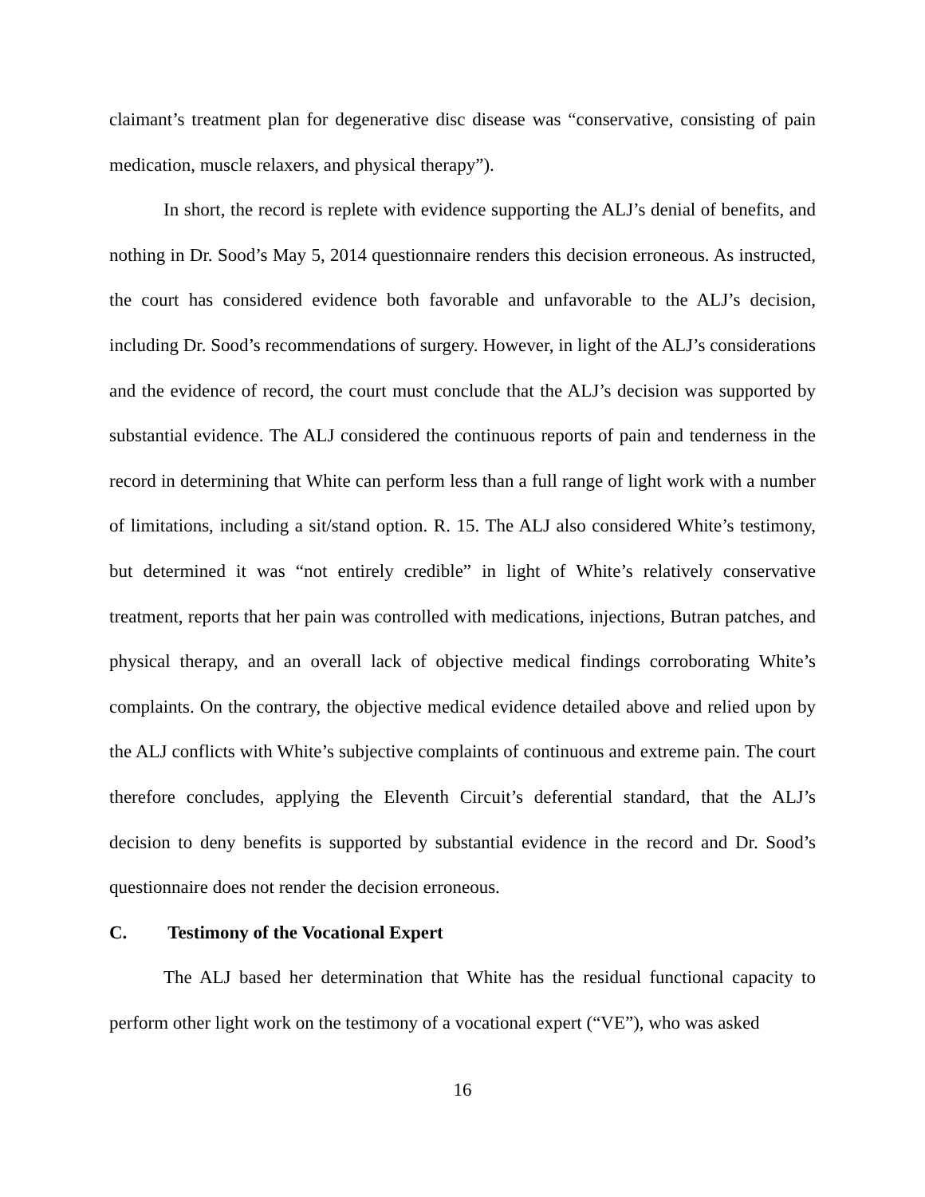claimant’s treatment plan for degenerative disc disease was “conservative, consisting of pain medication, muscle relaxers, and physical therapy”).
In short, the record is replete with evidence supporting the ALJ’s denial of benefits, and nothing in Dr. Sood’s May 5, 2014 questionnaire renders this decision erroneous. As instructed, the court has considered evidence both favorable and unfavorable to the ALJ’s decision, including Dr. Sood’s recommendations of surgery. However, in light of the ALJ’s considerations and the evidence of record, the court must conclude that the ALJ’s decision was supported by substantial evidence. The ALJ considered the continuous reports of pain and tenderness in the record in determining that White can perform less than a full range of light work with a number of limitations, including a sit/stand option. R. 15. The ALJ also considered White’s testimony, but determined it was “not entirely credible” in light of White’s relatively conservative treatment, reports that her pain was controlled with medications, injections, Butran patches, and physical therapy, and an overall lack of objective medical findings corroborating White’s complaints. On the contrary, the objective medical evidence detailed above and relied upon by the ALJ conflicts with White’s subjective complaints of continuous and extreme pain. The court therefore concludes, applying the Eleventh Circuit’s deferential standard, that the ALJ’s decision to deny benefits is supported by substantial evidence in the record and Dr. Sood’s questionnaire does not render the decision erroneous.
C. Testimony of the Vocational Expert
The ALJ based her determination that White has the residual functional capacity to perform other light work on the testimony of a vocational expert (“VE”), who was asked
16